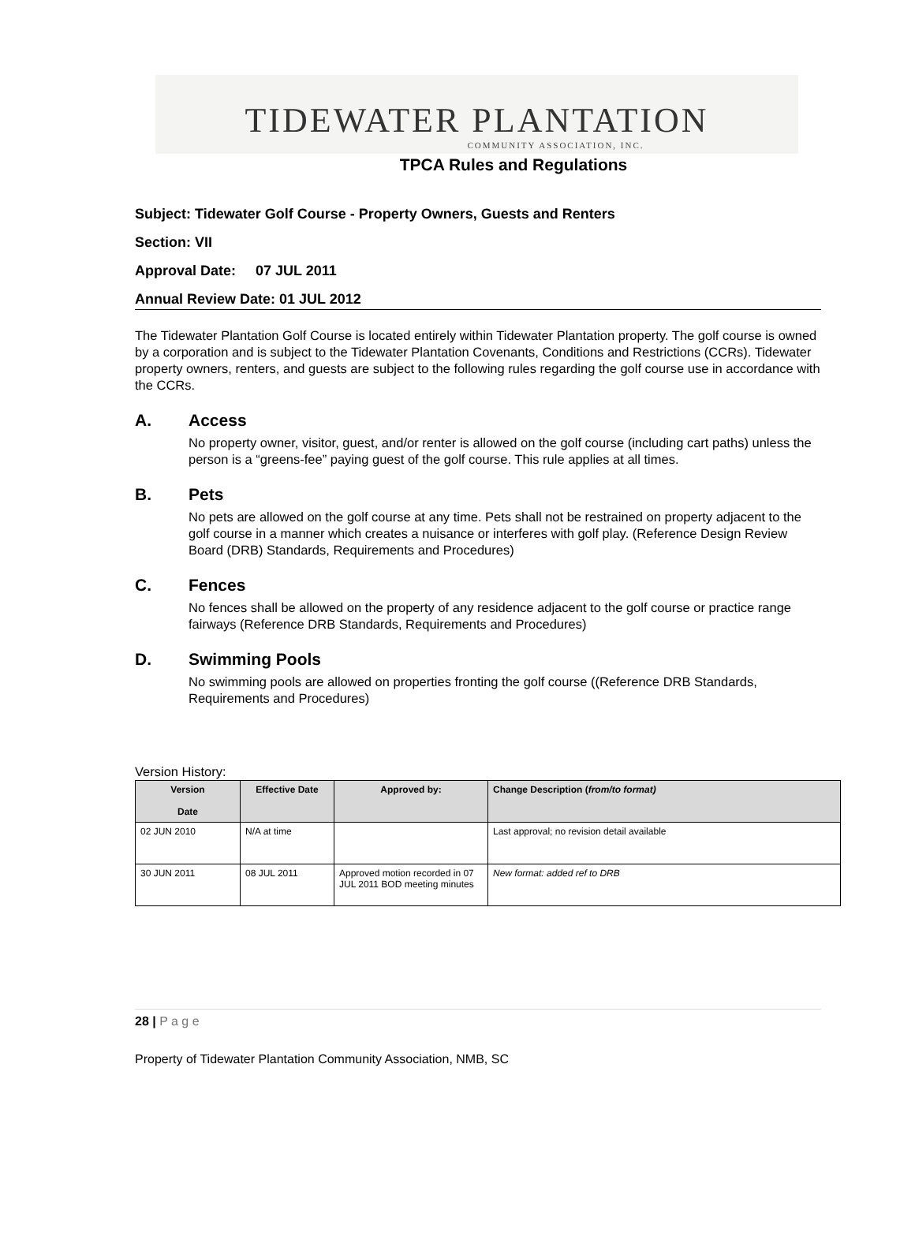TIDEWATER PLANTATION
COMMUNITY ASSOCIATION, INC.
TPCA Rules and Regulations
Subject: Tidewater Golf Course - Property Owners, Guests and Renters
Section: VII
Approval Date: 07 JUL 2011
Annual Review Date: 01 JUL 2012
The Tidewater Plantation Golf Course is located entirely within Tidewater Plantation property. The golf course is owned by a corporation and is subject to the Tidewater Plantation Covenants, Conditions and Restrictions (CCRs). Tidewater property owners, renters, and guests are subject to the following rules regarding the golf course use in accordance with the CCRs.
A. Access
No property owner, visitor, guest, and/or renter is allowed on the golf course (including cart paths) unless the person is a “greens-fee” paying guest of the golf course. This rule applies at all times.
B. Pets
No pets are allowed on the golf course at any time. Pets shall not be restrained on property adjacent to the golf course in a manner which creates a nuisance or interferes with golf play. (Reference Design Review Board (DRB) Standards, Requirements and Procedures)
C. Fences
No fences shall be allowed on the property of any residence adjacent to the golf course or practice range fairways (Reference DRB Standards, Requirements and Procedures)
D. Swimming Pools
No swimming pools are allowed on properties fronting the golf course ((Reference DRB Standards, Requirements and Procedures)
Version History:
| Version Date | Effective Date | Approved by: | Change Description ( from/to format) |
| --- | --- | --- | --- |
| 02 JUN 2010 | N/A at time | | Last approval; no revision detail available |
| 30 JUN 2011 | 08 JUL 2011 | Approved motion recorded in 07 JUL 2011 BOD meeting minutes | New format: added ref to DRB |
28 | P a g e
Property of Tidewater Plantation Community Association, NMB, SC